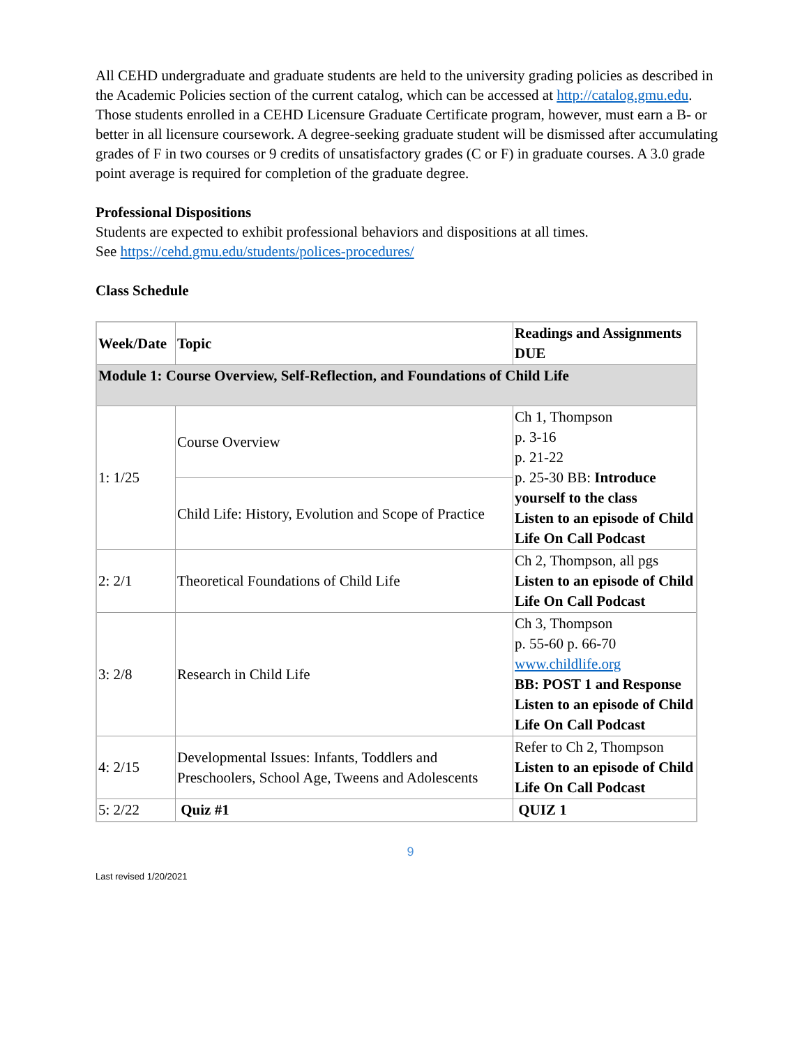All CEHD undergraduate and graduate students are held to the university grading policies as described in the Academic Policies section of the current catalog, which can be accessed at http://catalog.gmu.edu. Those students enrolled in a CEHD Licensure Graduate Certificate program, however, must earn a B- or better in all licensure coursework. A degree-seeking graduate student will be dismissed after accumulating grades of F in two courses or 9 credits of unsatisfactory grades (C or F) in graduate courses. A 3.0 grade point average is required for completion of the graduate degree.
Professional Dispositions
Students are expected to exhibit professional behaviors and dispositions at all times.
See https://cehd.gmu.edu/students/polices-procedures/
Class Schedule
| Week/Date | Topic | Readings and Assignments DUE |
| --- | --- | --- |
| Module 1: Course Overview, Self-Reflection, and Foundations of Child Life | | |
| 1: 1/25 | Course Overview | Ch 1, Thompson p. 3-16 p. 21-22 p. 25-30 BB: Introduce yourself to the class Listen to an episode of Child Life On Call Podcast |
| | Child Life: History, Evolution and Scope of Practice | |
| 2: 2/1 | Theoretical Foundations of Child Life | Ch 2, Thompson, all pgs Listen to an episode of Child Life On Call Podcast |
| 3: 2/8 | Research in Child Life | Ch 3, Thompson p. 55-60 p. 66-70 www.childlife.org BB: POST 1 and Response Listen to an episode of Child Life On Call Podcast |
| 4: 2/15 | Developmental Issues: Infants, Toddlers and Preschoolers, School Age, Tweens and Adolescents | Refer to Ch 2, Thompson Listen to an episode of Child Life On Call Podcast |
| 5: 2/22 | Quiz #1 | QUIZ 1 |
9
Last revised 1/20/2021